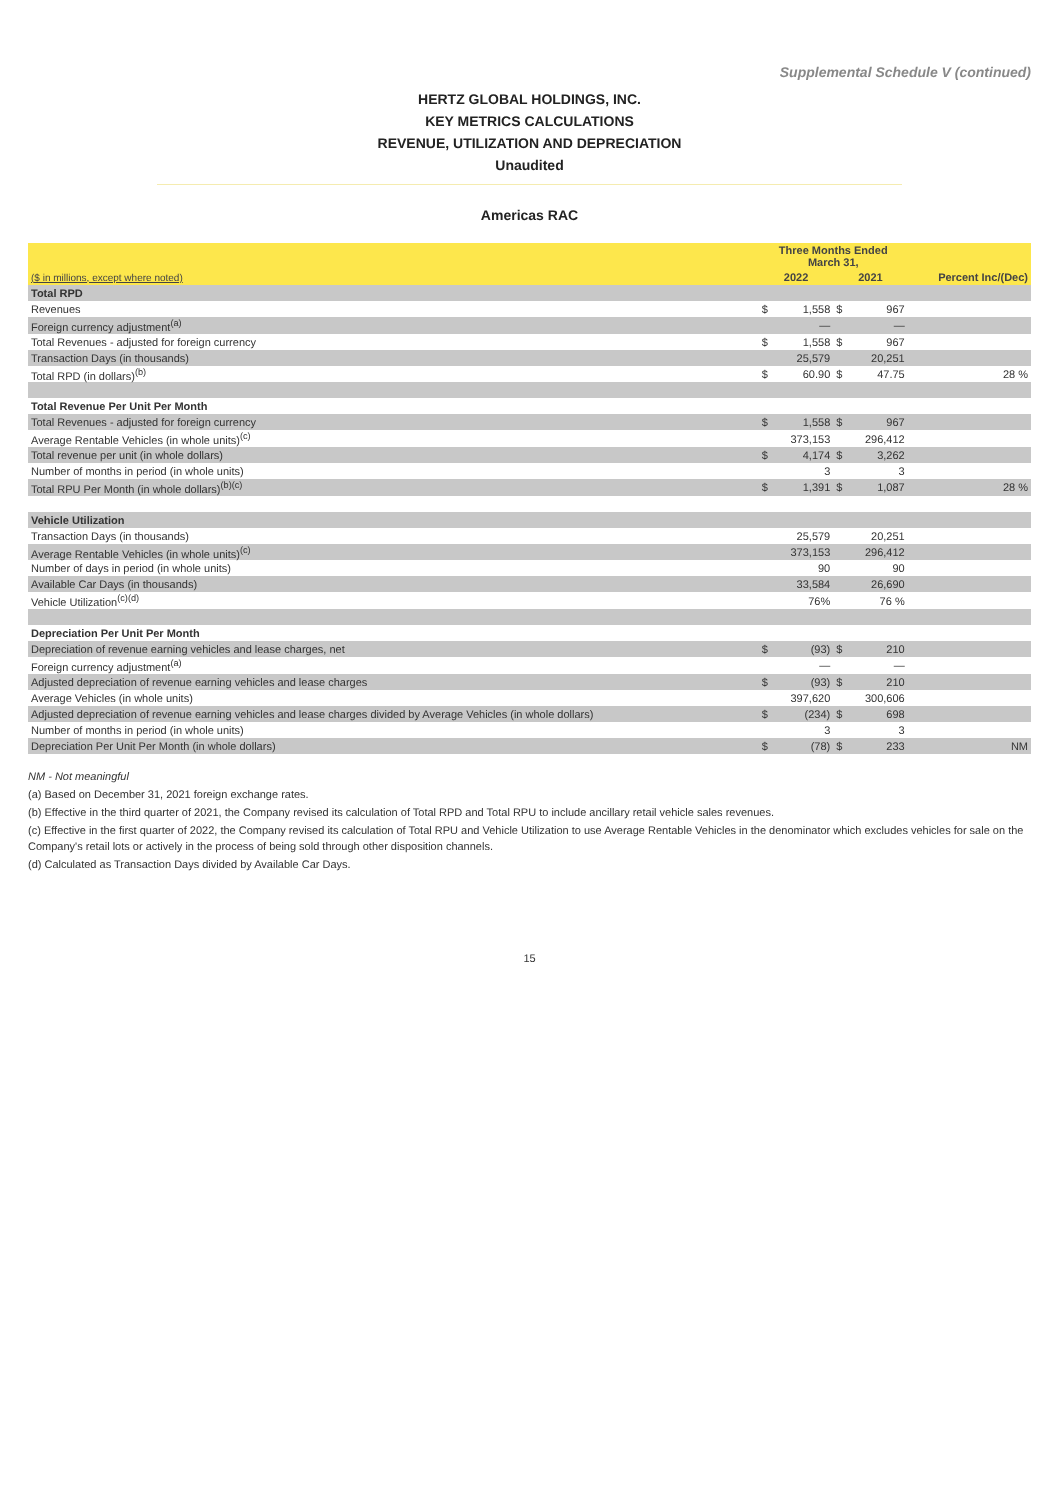Supplemental Schedule V (continued)
HERTZ GLOBAL HOLDINGS, INC.
KEY METRICS CALCULATIONS
REVENUE, UTILIZATION AND DEPRECIATION
Unaudited
Americas RAC
| | Three Months Ended March 31, | | | | |
| --- | --- | --- | --- | --- | --- |
| ($ in millions, except where noted) | 2022 | | 2021 | | Percent Inc/(Dec) |
| Total RPD | | | | | |
| Revenues | $ | 1,558 | $ | 967 | |
| Foreign currency adjustment<sup>(a)</sup> | | — | | — | |
| Total Revenues - adjusted for foreign currency | $ | 1,558 | $ | 967 | |
| Transaction Days (in thousands) | | 25,579 | | 20,251 | |
| Total RPD (in dollars)<sup>(b)</sup> | $ | 60.90 | $ | 47.75 | 28 % |
| Total Revenue Per Unit Per Month | | | | | |
| Total Revenues - adjusted for foreign currency | $ | 1,558 | $ | 967 | |
| Average Rentable Vehicles (in whole units)<sup>(c)</sup> | | 373,153 | | 296,412 | |
| Total revenue per unit (in whole dollars) | $ | 4,174 | $ | 3,262 | |
| Number of months in period (in whole units) | | 3 | | 3 | |
| Total RPU Per Month (in whole dollars)<sup>(b)(c)</sup> | $ | 1,391 | $ | 1,087 | 28 % |
| Vehicle Utilization | | | | | |
| Transaction Days (in thousands) | | 25,579 | | 20,251 | |
| Average Rentable Vehicles (in whole units)<sup>(c)</sup> | | 373,153 | | 296,412 | |
| Number of days in period (in whole units) | | 90 | | 90 | |
| Available Car Days (in thousands) | | 33,584 | | 26,690 | |
| Vehicle Utilization<sup>(c)(d)</sup> | | 76% | | 76 % | |
| Depreciation Per Unit Per Month | | | | | |
| Depreciation of revenue earning vehicles and lease charges, net | $ | (93) | $ | 210 | |
| Foreign currency adjustment<sup>(a)</sup> | | — | | — | |
| Adjusted depreciation of revenue earning vehicles and lease charges | $ | (93) | $ | 210 | |
| Average Vehicles (in whole units) | | 397,620 | | 300,606 | |
| Adjusted depreciation of revenue earning vehicles and lease charges divided by Average Vehicles (in whole dollars) | $ | (234) | $ | 698 | |
| Number of months in period (in whole units) | | 3 | | 3 | |
| Depreciation Per Unit Per Month (in whole dollars) | $ | (78) | $ | 233 | NM |
NM - Not meaningful
(a) Based on December 31, 2021 foreign exchange rates.
(b) Effective in the third quarter of 2021, the Company revised its calculation of Total RPD and Total RPU to include ancillary retail vehicle sales revenues.
(c) Effective in the first quarter of 2022, the Company revised its calculation of Total RPU and Vehicle Utilization to use Average Rentable Vehicles in the denominator which excludes vehicles for sale on the Company's retail lots or actively in the process of being sold through other disposition channels.
(d) Calculated as Transaction Days divided by Available Car Days.
15